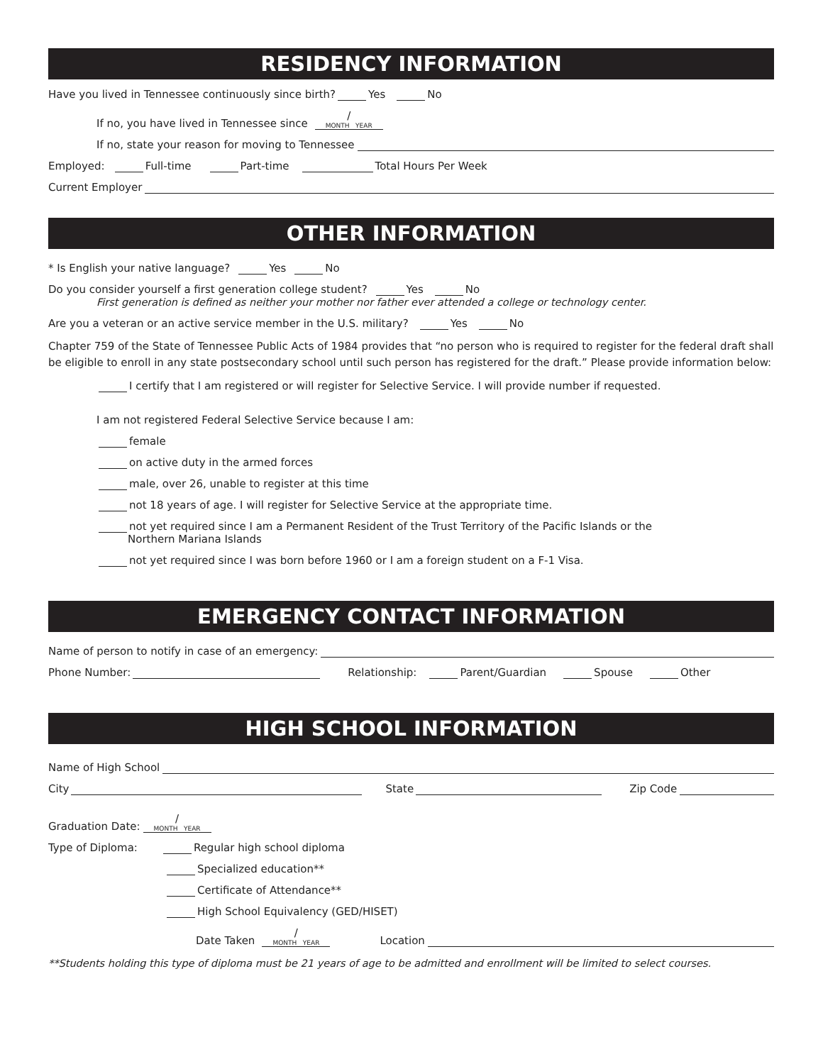RESIDENCY INFORMATION
Have you lived in Tennessee continuously since birth? Yes No
If no, you have lived in Tennessee since / MONTH YEAR
If no, state your reason for moving to Tennessee
Employed: Full-time Part-time Total Hours Per Week
Current Employer
OTHER INFORMATION
* Is English your native language? Yes No
Do you consider yourself a first generation college student? Yes No
First generation is defined as neither your mother nor father ever attended a college or technology center.
Are you a veteran or an active service member in the U.S. military? Yes No
Chapter 759 of the State of Tennessee Public Acts of 1984 provides that “no person who is required to register for the federal draft shall be eligible to enroll in any state postsecondary school until such person has registered for the draft.” Please provide information below:
I certify that I am registered or will register for Selective Service. I will provide number if requested.
I am not registered Federal Selective Service because I am:
female
on active duty in the armed forces
male, over 26, unable to register at this time
not 18 years of age. I will register for Selective Service at the appropriate time.
not yet required since I am a Permanent Resident of the Trust Territory of the Pacific Islands or the
Northern Mariana Islands
not yet required since I was born before 1960 or I am a foreign student on a F-1 Visa.
EMERGENCY CONTACT INFORMATION
Name of person to notify in case of an emergency:
Phone Number: Relationship: Parent/Guardian Spouse Other
HIGH SCHOOL INFORMATION
Name of High School
City State Zip Code
Graduation Date: / MONTH YEAR
Type of Diploma: Regular high school diploma
Specialized education**
Certificate of Attendance**
High School Equivalency (GED/HISET)
Date Taken / MONTH YEAR Location
**Students holding this type of diploma must be 21 years of age to be admitted and enrollment will be limited to select courses.